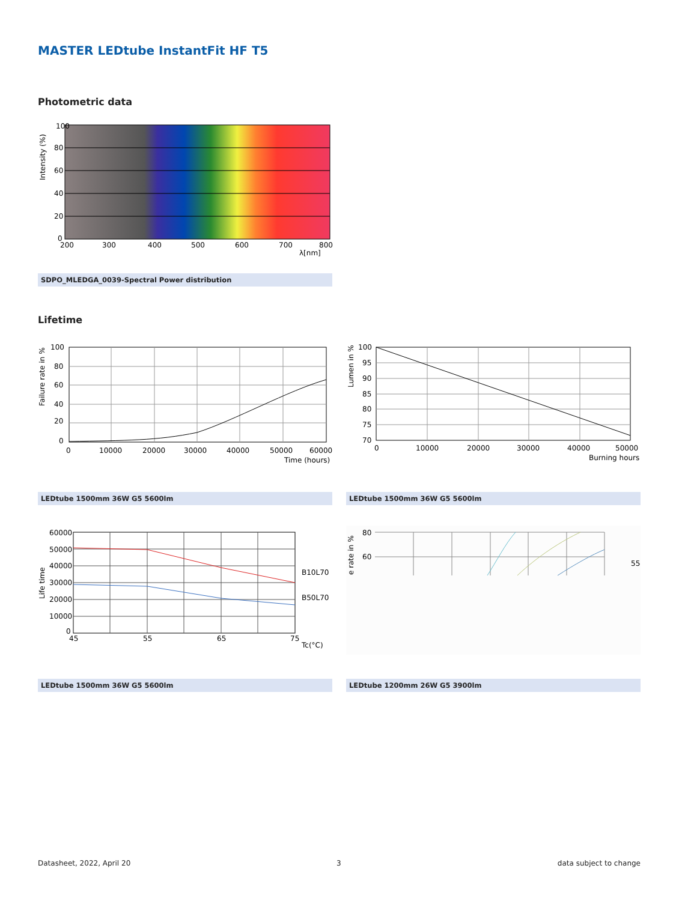MASTER LEDtube InstantFit HF T5
Photometric data
100
80
60
40
20
0
200
300
400
500
600
700
800
λ[nm]
Intensity (%)
SDPO_MLEDGA_0039-Spectral Power distribution
Lifetime
100
80
60
40
20
0
0
10000
20000
30000
40000
50000
60000
Time (hours)
Failure rate in %
100
95
90
85
80
75
70
0
10000
20000
30000
40000
50000
Burning hours
Lumen in %
LEDtube 1500mm 36W G5 5600lm LEDtube 1500mm 36W G5 5600lm
60000
50000
40000
30000
20000
10000
0
45
55
65
75
Tc(°C)
B10L70
B50L70
Life time
80
60
55
e rate in %
LEDtube 1500mm 36W G5 5600lm LEDtube 1200mm 26W G5 3900lm
Datasheet, 2022, April 20 3 data subject to change